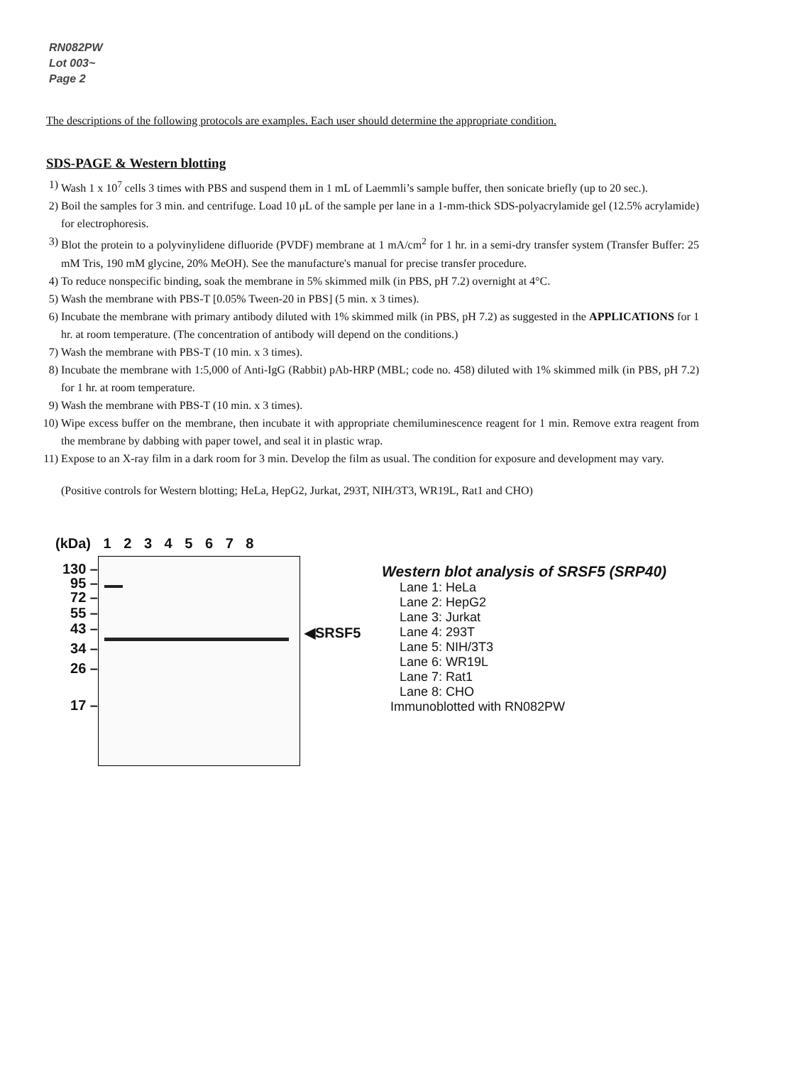RN082PW
Lot 003~
Page 2
The descriptions of the following protocols are examples. Each user should determine the appropriate condition.
SDS-PAGE & Western blotting
1) Wash 1 x 10<sup>7</sup> cells 3 times with PBS and suspend them in 1 mL of Laemmli’s sample buffer, then sonicate briefly (up to 20 sec.).
2) Boil the samples for 3 min. and centrifuge. Load 10 μL of the sample per lane in a 1-mm-thick SDS-polyacrylamide gel (12.5% acrylamide) for electrophoresis.
3) Blot the protein to a polyvinylidene difluoride (PVDF) membrane at 1 mA/cm<sup>2</sup> for 1 hr. in a semi-dry transfer system (Transfer Buffer: 25 mM Tris, 190 mM glycine, 20% MeOH). See the manufacture's manual for precise transfer procedure.
4) To reduce nonspecific binding, soak the membrane in 5% skimmed milk (in PBS, pH 7.2) overnight at 4°C.
5) Wash the membrane with PBS-T [0.05% Tween-20 in PBS] (5 min. x 3 times).
6) Incubate the membrane with primary antibody diluted with 1% skimmed milk (in PBS, pH 7.2) as suggested in the APPLICATIONS for 1 hr. at room temperature. (The concentration of antibody will depend on the conditions.)
7) Wash the membrane with PBS-T (10 min. x 3 times).
8) Incubate the membrane with 1:5,000 of Anti-IgG (Rabbit) pAb-HRP (MBL; code no. 458) diluted with 1% skimmed milk (in PBS, pH 7.2) for 1 hr. at room temperature.
9) Wash the membrane with PBS-T (10 min. x 3 times).
10) Wipe excess buffer on the membrane, then incubate it with appropriate chemiluminescence reagent for 1 min. Remove extra reagent from the membrane by dabbing with paper towel, and seal it in plastic wrap.
11) Expose to an X-ray film in a dark room for 3 min. Develop the film as usual. The condition for exposure and development may vary.
(Positive controls for Western blotting; HeLa, HepG2, Jurkat, 293T, NIH/3T3, WR19L, Rat1 and CHO)
(kDa) 1 2 3 4 5 6 7 8
130 –
95 –
72 –
55 –
43 –
34 –
26 –
17 –
◀SRSF5
Western blot analysis of SRSF5 (SRP40)
Lane 1: HeLa
Lane 2: HepG2
Lane 3: Jurkat
Lane 4: 293T
Lane 5: NIH/3T3
Lane 6: WR19L
Lane 7: Rat1
Lane 8: CHO
Immunoblotted with RN082PW